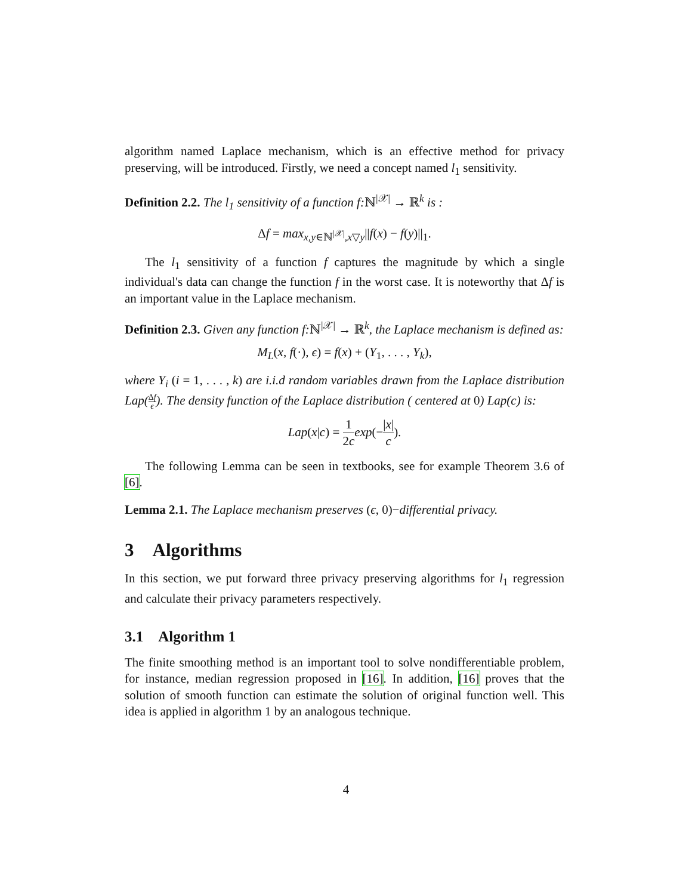algorithm named Laplace mechanism, which is an effective method for privacy preserving, will be introduced. Firstly, we need a concept named l<sub>1</sub> sensitivity.
Definition 2.2. The l<sub>1</sub> sensitivity of a function f: ℕ<sup>|𝒳|</sup> → ℝ<sup>k</sup> is :
Δf = max<sub>x,y∈ℕ<sup>|𝒳|</sup>,x▽y</sub>||f(x) − f(y)||<sub>1</sub>.
The l<sub>1</sub> sensitivity of a function f captures the magnitude by which a single individual's data can change the function f in the worst case. It is noteworthy that Δf is an important value in the Laplace mechanism.
Definition 2.3. Given any function f: ℕ<sup>|𝒳|</sup> → ℝ<sup>k</sup>, the Laplace mechanism is defined as:
M<sub>L</sub>(x, f(·), ϵ) = f(x) + (Y<sub>1</sub>, . . . , Y<sub>k</sub>),
where Y<sub>i</sub> (i = 1, . . . , k) are i.i.d random variables drawn from the Laplace distribution Lap(Δf ϵ). The density function of the Laplace distribution ( centered at 0) Lap(c) is:
Lap(x|c) = 1 2c exp(−|x| c).
The following Lemma can be seen in textbooks, see for example Theorem 3.6 of [6].
Lemma 2.1. The Laplace mechanism preserves (ϵ, 0)−differential privacy.
3 Algorithms
In this section, we put forward three privacy preserving algorithms for l<sub>1</sub> regression and calculate their privacy parameters respectively.
3.1 Algorithm 1
The finite smoothing method is an important tool to solve nondifferentiable problem, for instance, median regression proposed in [16]. In addition, [16] proves that the solution of smooth function can estimate the solution of original function well. This idea is applied in algorithm 1 by an analogous technique.
4